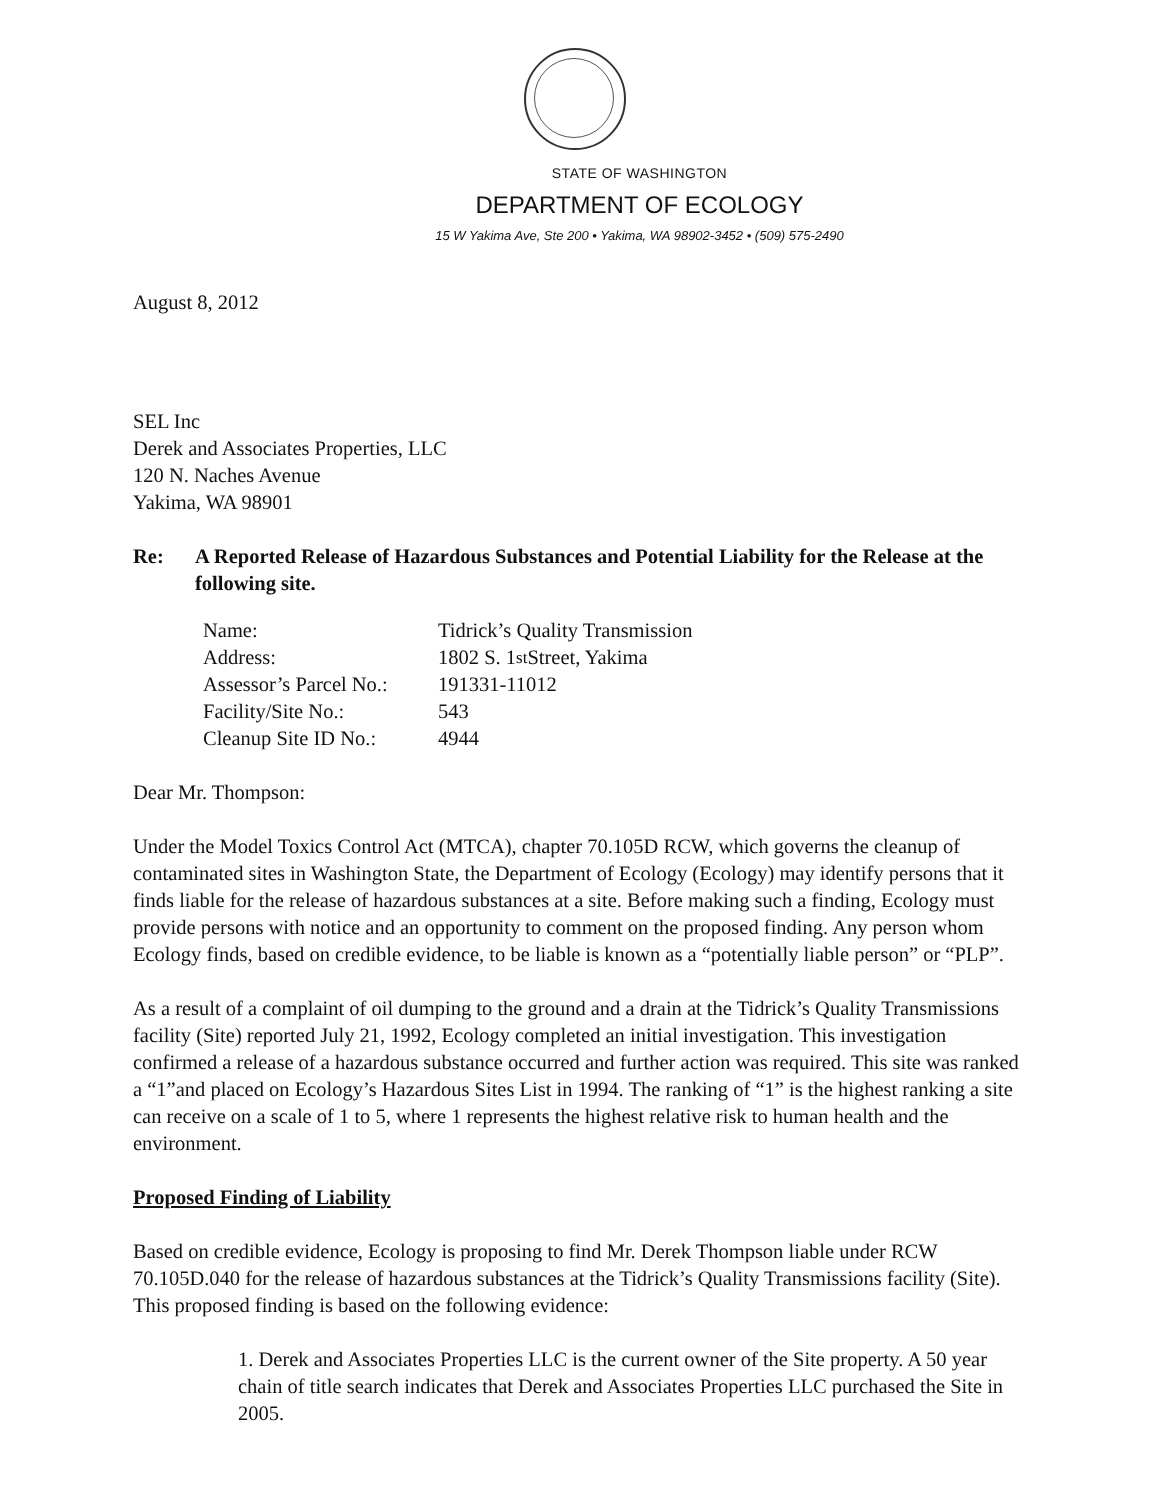STATE OF WASHINGTON
DEPARTMENT OF ECOLOGY
15 W Yakima Ave, Ste 200 • Yakima, WA 98902-3452 • (509) 575-2490
August 8, 2012
SEL Inc
Derek and Associates Properties, LLC
120 N. Naches Avenue
Yakima, WA 98901
Re: A Reported Release of Hazardous Substances and Potential Liability for the Release at the following site.
Name: Tidrick’s Quality Transmission
Address: 1802 S. 1<sup>st</sup> Street, Yakima
Assessor’s Parcel No.: 191331-11012
Facility/Site No.: 543
Cleanup Site ID No.: 4944
Dear Mr. Thompson:
Under the Model Toxics Control Act (MTCA), chapter 70.105D RCW, which governs the cleanup of contaminated sites in Washington State, the Department of Ecology (Ecology) may identify persons that it finds liable for the release of hazardous substances at a site. Before making such a finding, Ecology must provide persons with notice and an opportunity to comment on the proposed finding. Any person whom Ecology finds, based on credible evidence, to be liable is known as a “potentially liable person” or “PLP”.
As a result of a complaint of oil dumping to the ground and a drain at the Tidrick’s Quality Transmissions facility (Site) reported July 21, 1992, Ecology completed an initial investigation. This investigation confirmed a release of a hazardous substance occurred and further action was required. This site was ranked a “1”and placed on Ecology’s Hazardous Sites List in 1994. The ranking of “1” is the highest ranking a site can receive on a scale of 1 to 5, where 1 represents the highest relative risk to human health and the environment.
Proposed Finding of Liability
Based on credible evidence, Ecology is proposing to find Mr. Derek Thompson liable under RCW 70.105D.040 for the release of hazardous substances at the Tidrick’s Quality Transmissions facility (Site). This proposed finding is based on the following evidence:
1. Derek and Associates Properties LLC is the current owner of the Site property. A 50 year chain of title search indicates that Derek and Associates Properties LLC purchased the Site in 2005.